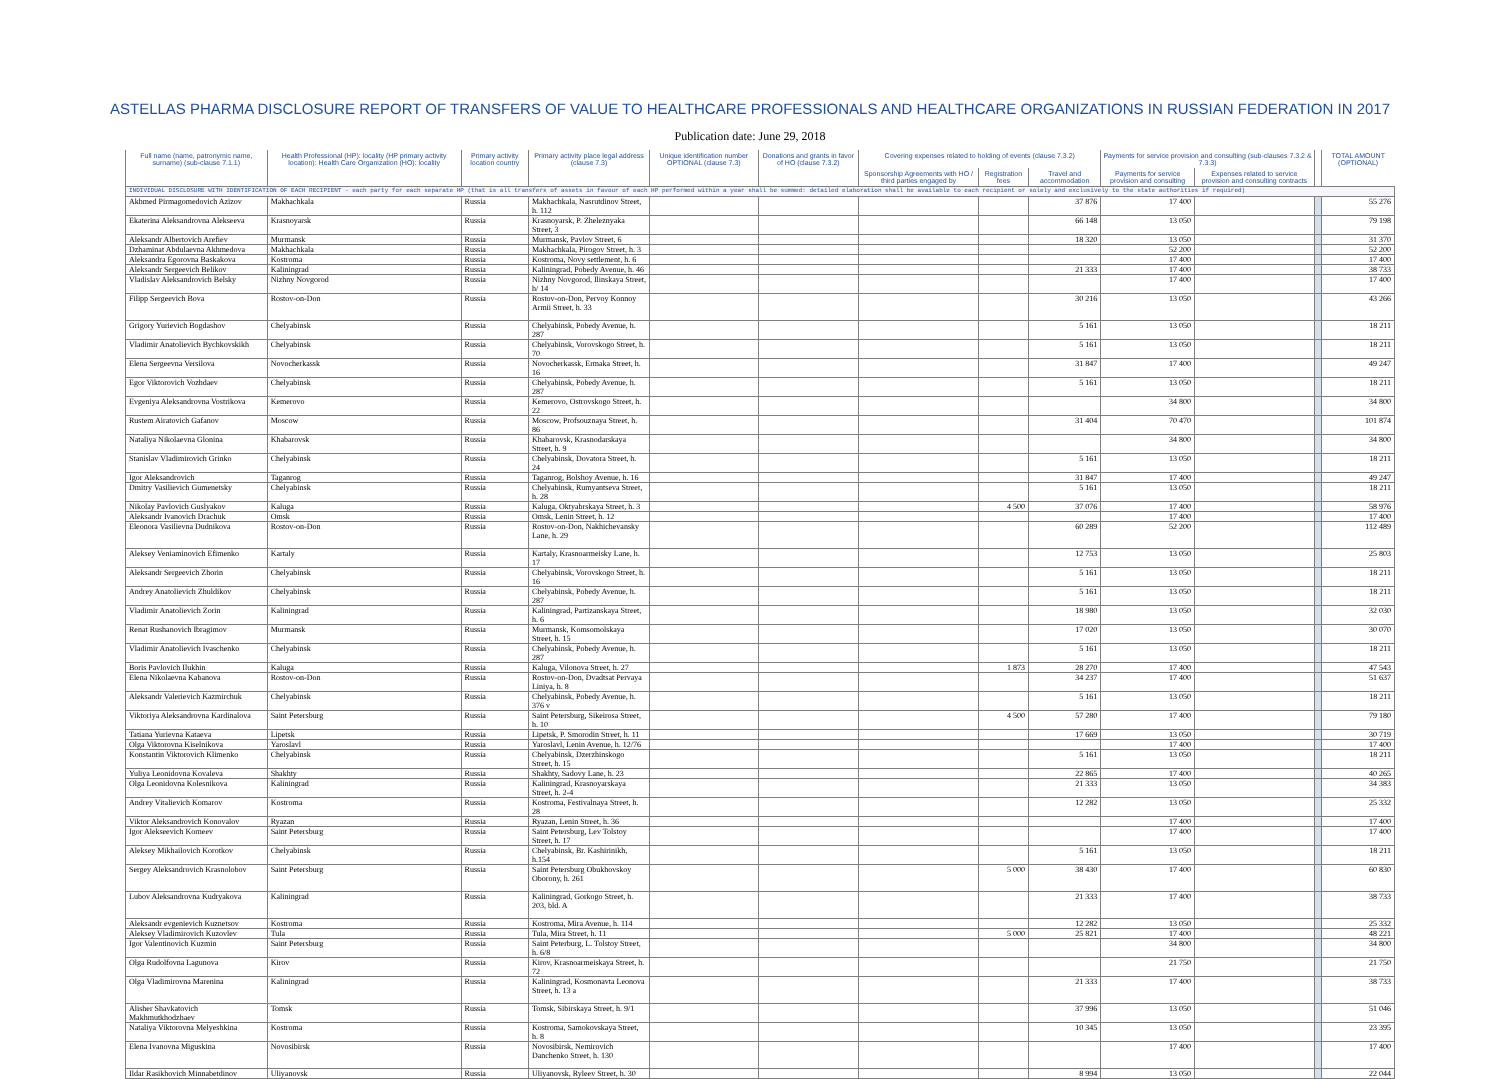ASTELLAS PHARMA DISCLOSURE REPORT OF TRANSFERS OF VALUE TO HEALTHCARE PROFESSIONALS AND HEALTHCARE ORGANIZATIONS IN RUSSIAN FEDERATION IN 2017
Publication date: June 29, 2018
| Full name (name, patronymic name, surname) (sub-clause 7.1.1) | Health Professional (HP): locality (HP primary activity location): Health Care Organization (HO): locality | Primary activity location country | Primary activity place legal address (clause 7.3) | Unique identification number OPTIONAL (clause 7.3) | Donations and grants in favor of HO (clause 7.3.2) | Covering expenses related to holding of events (clause 7.3.2) | | | Payments for service provision and consulting (sub-clauses 7.3.2 & 7.3.3) | | | TOTAL AMOUNT (OPTIONAL) |
| --- | --- | --- | --- | --- | --- | --- | --- | --- | --- | --- | --- | --- |
| | | | | | | Sponsorship Agreements with HO / third parties engaged by | Registration fees | Travel and accommodation | Payments for service provision and consulting | Expenses related to service provision and consulting contracts | | |
| INDIVIDUAL DISCLOSURE WITH IDENTIFICATION OF EACH RECIPIENT - each party for each separate HP (that is all transfers of assets in favour of each HP performed within a year shall be summed: detailed elaboration shall be available to each recipient or solely and exclusively to the state authorities if required) | | | | | | | | | | | | |
| Akhmed Pirmagomedovich Azizov | Makhachkala | Russia | Makhachkala, Nasrutdinov Street, h. 112 | | | | | 37 876 | 17 400 | | | 55 276 |
| Ekaterina Aleksandrovna Alekseeva | Krasnoyarsk | Russia | Krasnoyarsk, P. Zheleznyaka Street, 3 | | | | | 66 148 | 13 050 | | | 79 198 |
| Aleksandr Albertovich Arefiev | Murmansk | Russia | Murmansk, Pavlov Street, 6 | | | | | 18 320 | 13 050 | | | 31 370 |
| Dzhaminat Abdulaevna Akhmedova | Makhachkala | Russia | Makhachkala, Pirogov Street, h. 3 | | | | | | 52 200 | | | 52 200 |
| Aleksandra Egorovna Baskakova | Kostroma | Russia | Kostroma, Novy settlement, h. 6 | | | | | | 17 400 | | | 17 400 |
| Aleksandr Sergeevich Belikov | Kaliningrad | Russia | Kaliningrad, Pobedy Avenue, h. 46 | | | | | 21 333 | 17 400 | | | 38 733 |
| Vladislav Aleksandrovich Belsky | Nizhny Novgorod | Russia | Nizhny Novgorod, Ilinskaya Street, h/ 14 | | | | | | 17 400 | | | 17 400 |
| Filipp Sergeevich Bova | Rostov-on-Don | Russia | Rostov-on-Don, Pervoy Konnoy Armii Street, h. 33 | | | | | 30 216 | 13 050 | | | 43 266 |
| Grigory Yurievich Bogdashov | Chelyabinsk | Russia | Chelyabinsk, Pobedy Avenue, h. 287 | | | | | 5 161 | 13 050 | | | 18 211 |
| Vladimir Anatolievich Bychkovskikh | Chelyabinsk | Russia | Chelyabinsk, Vorovskogo Street, h. 70 | | | | | 5 161 | 13 050 | | | 18 211 |
| Elena Sergeevna Versilova | Novocherkassk | Russia | Novocherkassk, Ermaka Street, h. 16 | | | | | 31 847 | 17 400 | | | 49 247 |
| Egor Viktorovich Vozhdaev | Chelyabinsk | Russia | Chelyabinsk, Pobedy Avenue, h. 287 | | | | | 5 161 | 13 050 | | | 18 211 |
| Evgeniya Aleksandrovna Vostrikova | Kemerovo | Russia | Kemerovo, Ostrovskogo Street, h. 22 | | | | | | 34 800 | | | 34 800 |
| Rustem Airatovich Gafanov | Moscow | Russia | Moscow, Profsouznaya Street, h. 86 | | | | | 31 404 | 70 470 | | | 101 874 |
| Nataliya Nikolaevna Glonina | Khabarovsk | Russia | Khabarovsk, Krasnodarskaya Street, h. 9 | | | | | | 34 800 | | | 34 800 |
| Stanislav Vladimirovich Grinko | Chelyabinsk | Russia | Chelyabinsk, Dovatora Street, h. 24 | | | | | 5 161 | 13 050 | | | 18 211 |
| Igor Aleksandrovich | Taganrog | Russia | Taganrog, Bolshoy Avenue, h. 16 | | | | | 31 847 | 17 400 | | | 49 247 |
| Dmitry Vasilievich Gumenetsky | Chelyabinsk | Russia | Chelyabinsk, Rumyantseva Street, h. 28 | | | | | 5 161 | 13 050 | | | 18 211 |
| Nikolay Pavlovich Guslyakov | Kaluga | Russia | Kaluga, Oktyabrskaya Street, h. 3 | | | | 4 500 | 37 076 | 17 400 | | | 58 976 |
| Aleksandr Ivanovich Drachuk | Omsk | Russia | Omsk, Lenin Street, h. 12 | | | | | | 17 400 | | | 17 400 |
| Eleonora Vasilievna Dudnikova | Rostov-on-Don | Russia | Rostov-on-Don, Nakhichevansky Lane, h. 29 | | | | | 60 289 | 52 200 | | | 112 489 |
| Aleksey Veniaminovich Efimenko | Kartaly | Russia | Kartaly, Krasnoarmeisky Lane, h. 17 | | | | | 12 753 | 13 050 | | | 25 803 |
| Aleksandr Sergeevich Zhorin | Chelyabinsk | Russia | Chelyabinsk, Vorovskogo Street, h. 16 | | | | | 5 161 | 13 050 | | | 18 211 |
| Andrey Anatolievich Zhuldikov | Chelyabinsk | Russia | Chelyabinsk, Pobedy Avenue, h. 287 | | | | | 5 161 | 13 050 | | | 18 211 |
| Vladimir Anatolievich Zorin | Kaliningrad | Russia | Kaliningrad, Partizanskaya Street, h. 6 | | | | | 18 980 | 13 050 | | | 32 030 |
| Renat Rushanovich Ibragimov | Murmansk | Russia | Murmansk, Komsomolskaya Street, h. 15 | | | | | 17 020 | 13 050 | | | 30 070 |
| Vladimir Anatolievich Ivaschenko | Chelyabinsk | Russia | Chelyabinsk, Pobedy Avenue, h. 287 | | | | | 5 161 | 13 050 | | | 18 211 |
| Boris Pavlovich Ilukhin | Kaluga | Russia | Kaluga, Vilonova Street, h. 27 | | | | 1 873 | 28 270 | 17 400 | | | 47 543 |
| Elena Nikolaevna Kabanova | Rostov-on-Don | Russia | Rostov-on-Don, Dvadtsat Pervaya Liniya, h. 8 | | | | | 34 237 | 17 400 | | | 51 637 |
| Aleksandr Valerievich Kazmirchuk | Chelyabinsk | Russia | Chelyabinsk, Pobedy Avenue, h. 376 v | | | | | 5 161 | 13 050 | | | 18 211 |
| Viktoriya Aleksandrovna Kardinalova | Saint Petersburg | Russia | Saint Petersburg, Sikeirosa Street, h. 10 | | | | 4 500 | 57 280 | 17 400 | | | 79 180 |
| Tatiana Yurievna Kataeva | Lipetsk | Russia | Lipetsk, P. Smorodin Street, h. 11 | | | | | 17 669 | 13 050 | | | 30 719 |
| Olga Viktorovna Kiselnikova | Yaroslavl | Russia | Yaroslavl, Lenin Avenue, h. 12/76 | | | | | | 17 400 | | | 17 400 |
| Konstantin Viktorovich Klimenko | Chelyabinsk | Russia | Chelyabinsk, Dzerzhinskogo Street, h. 15 | | | | | 5 161 | 13 050 | | | 18 211 |
| Yuliya Leonidovna Kovaleva | Shakhty | Russia | Shakhty, Sadovy Lane, h. 23 | | | | | 22 865 | 17 400 | | | 40 265 |
| Olga Leonidovna Kolesnikova | Kaliningrad | Russia | Kaliningrad, Krasnoyarskaya Street, h. 2-4 | | | | | 21 333 | 13 050 | | | 34 383 |
| Andrey Vitalievich Komarov | Kostroma | Russia | Kostroma, Festivalnaya Street, h. 28 | | | | | 12 282 | 13 050 | | | 25 332 |
| Viktor Aleksandrovich Konovalov | Ryazan | Russia | Ryazan, Lenin Street, h. 36 | | | | | | 17 400 | | | 17 400 |
| Igor Alekseevich Korneev | Saint Petersburg | Russia | Saint Petersburg, Lev Tolstoy Street, h. 17 | | | | | | 17 400 | | | 17 400 |
| Aleksey Mikhailovich Korotkov | Chelyabinsk | Russia | Chelyabinsk, Br. Kashirinikh, h.154 | | | | | 5 161 | 13 050 | | | 18 211 |
| Sergey Aleksandrovich Krasnolobov | Saint Petersburg | Russia | Saint Petersburg Obukhovskoy Oborony, h. 261 | | | | 5 000 | 38 430 | 17 400 | | | 60 830 |
| Lubov Aleksandrovna Kudryakova | Kaliningrad | Russia | Kaliningrad, Gorkogo Street, h. 203, bld. A | | | | | 21 333 | 17 400 | | | 38 733 |
| Aleksandr evgenievich Kuznetsov | Kostroma | Russia | Kostroma, Mira Avenue, h. 114 | | | | | 12 282 | 13 050 | | | 25 332 |
| Aleksey Vladimirovich Kuzovlev | Tula | Russia | Tula, Mira Street, h. 11 | | | | 5 000 | 25 821 | 17 400 | | | 48 221 |
| Igor Valentinovich Kuzmin | Saint Petersburg | Russia | Saint Peterburg, L. Tolstoy Street, h. 6/8 | | | | | | 34 800 | | | 34 800 |
| Olga Rudolfovna Lagunova | Kirov | Russia | Kirov, Krasnoarmeiskaya Street, h. 72 | | | | | | 21 750 | | | 21 750 |
| Olga Vladimirovna Marenina | Kaliningrad | Russia | Kaliningrad, Kosmonavta Leonova Street, h. 13 a | | | | | 21 333 | 17 400 | | | 38 733 |
| Alisher Shavkatovich Makhmutkhodzhaev | Tomsk | Russia | Tomsk, Sibirskaya Street, h. 9/1 | | | | | 37 996 | 13 050 | | | 51 046 |
| Nataliya Viktorovna Melyeshkina | Kostroma | Russia | Kostroma, Samokovskaya Street, h. 8 | | | | | 10 345 | 13 050 | | | 23 395 |
| Elena Ivanovna Miguskina | Novosibirsk | Russia | Novosibirsk, Nemirovich Danchenko Street, h. 130 | | | | | | 17 400 | | | 17 400 |
| Ildar Rasikhovich Minnabetdinov | Uliyanovsk | Russia | Uliyanovsk, Ryleev Street, h. 30 | | | | | 8 994 | 13 050 | | | 22 044 |